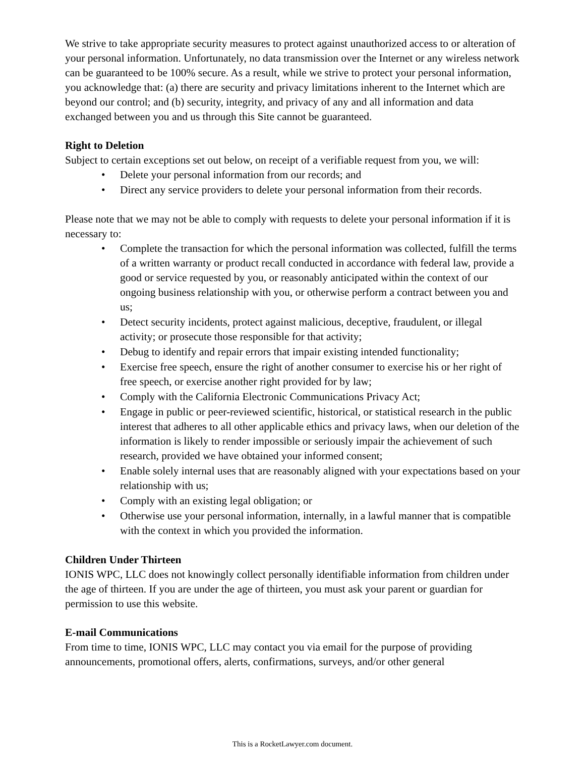We strive to take appropriate security measures to protect against unauthorized access to or alteration of your personal information. Unfortunately, no data transmission over the Internet or any wireless network can be guaranteed to be 100% secure. As a result, while we strive to protect your personal information, you acknowledge that: (a) there are security and privacy limitations inherent to the Internet which are beyond our control; and (b) security, integrity, and privacy of any and all information and data exchanged between you and us through this Site cannot be guaranteed.
Right to Deletion
Subject to certain exceptions set out below, on receipt of a verifiable request from you, we will:
• Delete your personal information from our records; and
• Direct any service providers to delete your personal information from their records.
Please note that we may not be able to comply with requests to delete your personal information if it is necessary to:
• Complete the transaction for which the personal information was collected, fulfill the terms of a written warranty or product recall conducted in accordance with federal law, provide a good or service requested by you, or reasonably anticipated within the context of our ongoing business relationship with you, or otherwise perform a contract between you and us;
• Detect security incidents, protect against malicious, deceptive, fraudulent, or illegal activity; or prosecute those responsible for that activity;
• Debug to identify and repair errors that impair existing intended functionality;
• Exercise free speech, ensure the right of another consumer to exercise his or her right of free speech, or exercise another right provided for by law;
• Comply with the California Electronic Communications Privacy Act;
• Engage in public or peer-reviewed scientific, historical, or statistical research in the public interest that adheres to all other applicable ethics and privacy laws, when our deletion of the information is likely to render impossible or seriously impair the achievement of such research, provided we have obtained your informed consent;
• Enable solely internal uses that are reasonably aligned with your expectations based on your relationship with us;
• Comply with an existing legal obligation; or
• Otherwise use your personal information, internally, in a lawful manner that is compatible with the context in which you provided the information.
Children Under Thirteen
IONIS WPC, LLC does not knowingly collect personally identifiable information from children under the age of thirteen. If you are under the age of thirteen, you must ask your parent or guardian for permission to use this website.
E-mail Communications
From time to time, IONIS WPC, LLC may contact you via email for the purpose of providing announcements, promotional offers, alerts, confirmations, surveys, and/or other general
This is a RocketLawyer.com document.